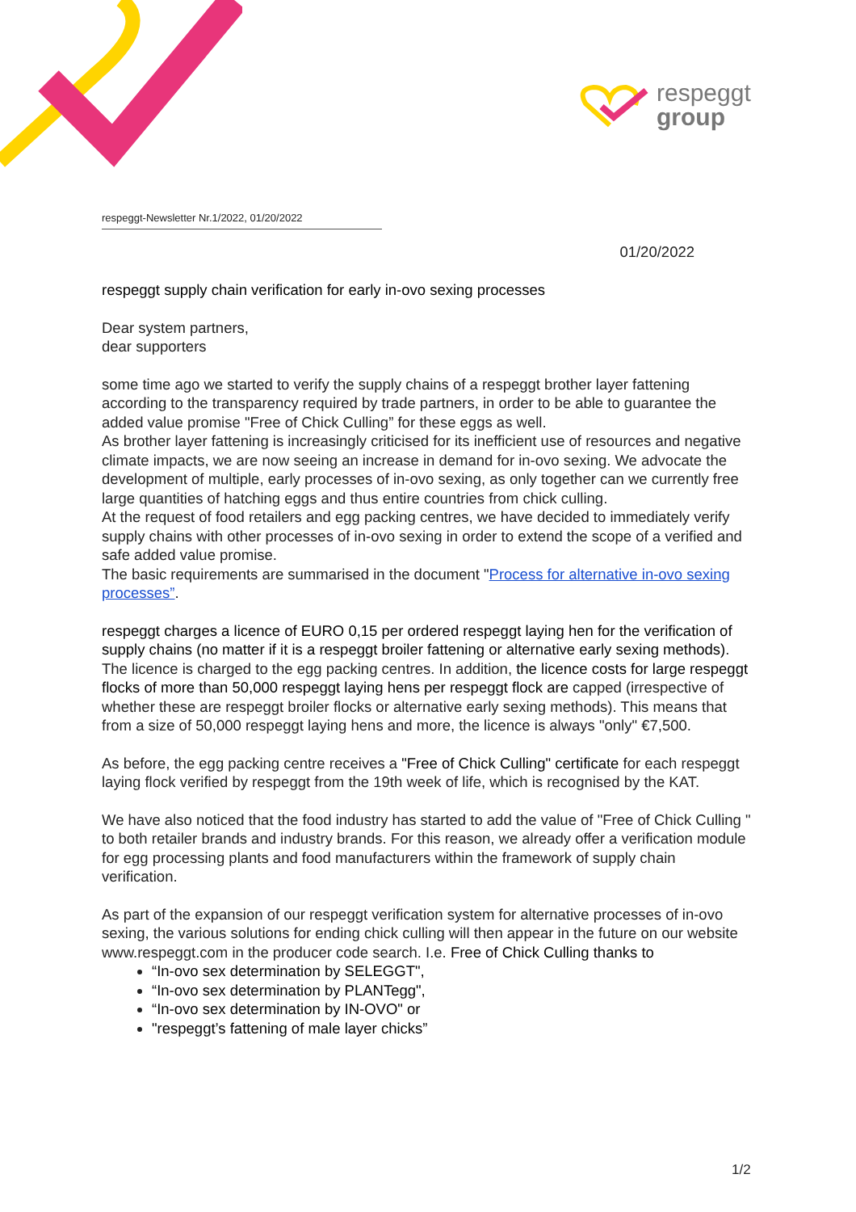respeggt
group
respeggt-Newsletter Nr.1/2022, 01/20/2022
01/20/2022
respeggt supply chain verification for early in-ovo sexing processes
Dear system partners,
dear supporters
some time ago we started to verify the supply chains of a respeggt brother layer fattening according to the transparency required by trade partners, in order to be able to guarantee the added value promise "Free of Chick Culling” for these eggs as well.
As brother layer fattening is increasingly criticised for its inefficient use of resources and negative climate impacts, we are now seeing an increase in demand for in-ovo sexing. We advocate the development of multiple, early processes of in-ovo sexing, as only together can we currently free large quantities of hatching eggs and thus entire countries from chick culling.
At the request of food retailers and egg packing centres, we have decided to immediately verify supply chains with other processes of in-ovo sexing in order to extend the scope of a verified and safe added value promise.
The basic requirements are summarised in the document "Process for alternative in-ovo sexing processes”.
respeggt charges a licence of EURO 0,15 per ordered respeggt laying hen for the verification of supply chains (no matter if it is a respeggt broiler fattening or alternative early sexing methods). The licence is charged to the egg packing centres. In addition, the licence costs for large respeggt flocks of more than 50,000 respeggt laying hens per respeggt flock are capped (irrespective of whether these are respeggt broiler flocks or alternative early sexing methods). This means that from a size of 50,000 respeggt laying hens and more, the licence is always "only" €7,500.
As before, the egg packing centre receives a "Free of Chick Culling" certificate for each respeggt laying flock verified by respeggt from the 19th week of life, which is recognised by the KAT.
We have also noticed that the food industry has started to add the value of "Free of Chick Culling " to both retailer brands and industry brands. For this reason, we already offer a verification module for egg processing plants and food manufacturers within the framework of supply chain verification.
As part of the expansion of our respeggt verification system for alternative processes of in-ovo sexing, the various solutions for ending chick culling will then appear in the future on our website www.respeggt.com in the producer code search. I.e. Free of Chick Culling thanks to
“In-ovo sex determination by SELEGGT",
“In-ovo sex determination by PLANTegg",
“In-ovo sex determination by IN-OVO" or
"respeggt’s fattening of male layer chicks”
1/2